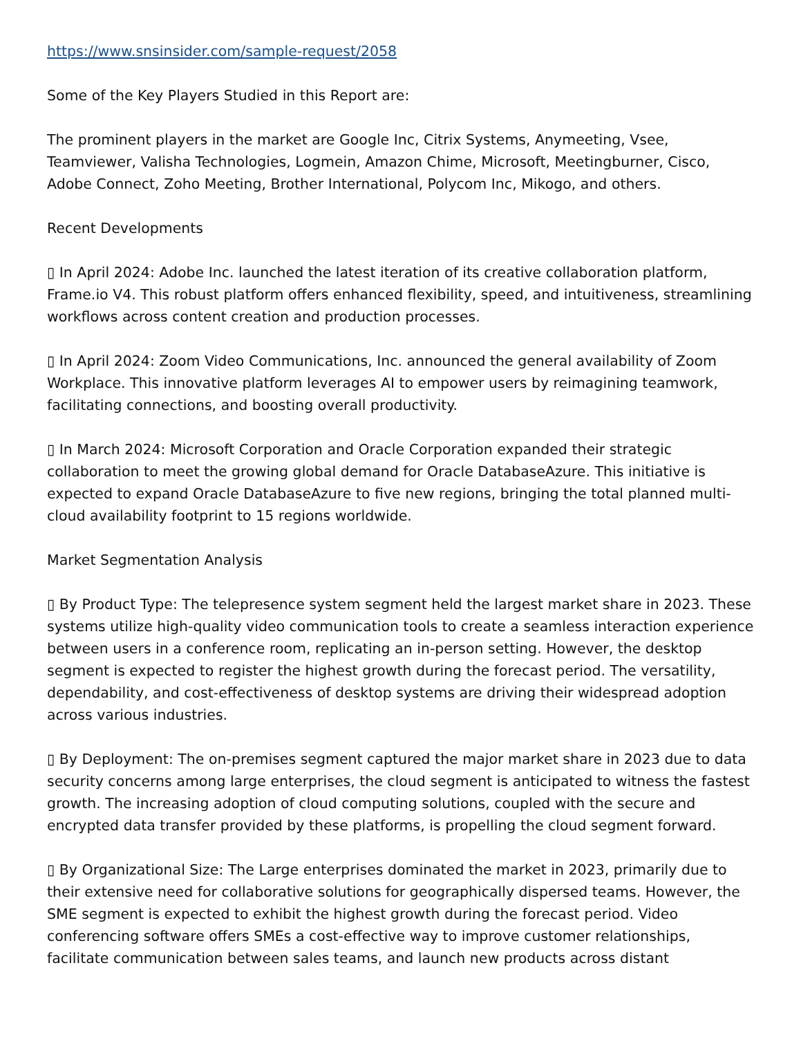https://www.snsinsider.com/sample-request/2058
Some of the Key Players Studied in this Report are:
The prominent players in the market are Google Inc, Citrix Systems, Anymeeting, Vsee, Teamviewer, Valisha Technologies, Logmein, Amazon Chime, Microsoft, Meetingburner, Cisco, Adobe Connect, Zoho Meeting, Brother International, Polycom Inc, Mikogo, and others.
Recent Developments
▯ In April 2024: Adobe Inc. launched the latest iteration of its creative collaboration platform, Frame.io V4. This robust platform offers enhanced flexibility, speed, and intuitiveness, streamlining workflows across content creation and production processes.
▯ In April 2024: Zoom Video Communications, Inc. announced the general availability of Zoom Workplace. This innovative platform leverages AI to empower users by reimagining teamwork, facilitating connections, and boosting overall productivity.
▯ In March 2024: Microsoft Corporation and Oracle Corporation expanded their strategic collaboration to meet the growing global demand for Oracle DatabaseAzure. This initiative is expected to expand Oracle DatabaseAzure to five new regions, bringing the total planned multi-cloud availability footprint to 15 regions worldwide.
Market Segmentation Analysis
▯ By Product Type: The telepresence system segment held the largest market share in 2023. These systems utilize high-quality video communication tools to create a seamless interaction experience between users in a conference room, replicating an in-person setting. However, the desktop segment is expected to register the highest growth during the forecast period. The versatility, dependability, and cost-effectiveness of desktop systems are driving their widespread adoption across various industries.
▯ By Deployment: The on-premises segment captured the major market share in 2023 due to data security concerns among large enterprises, the cloud segment is anticipated to witness the fastest growth. The increasing adoption of cloud computing solutions, coupled with the secure and encrypted data transfer provided by these platforms, is propelling the cloud segment forward.
▯ By Organizational Size: The Large enterprises dominated the market in 2023, primarily due to their extensive need for collaborative solutions for geographically dispersed teams. However, the SME segment is expected to exhibit the highest growth during the forecast period. Video conferencing software offers SMEs a cost-effective way to improve customer relationships, facilitate communication between sales teams, and launch new products across distant